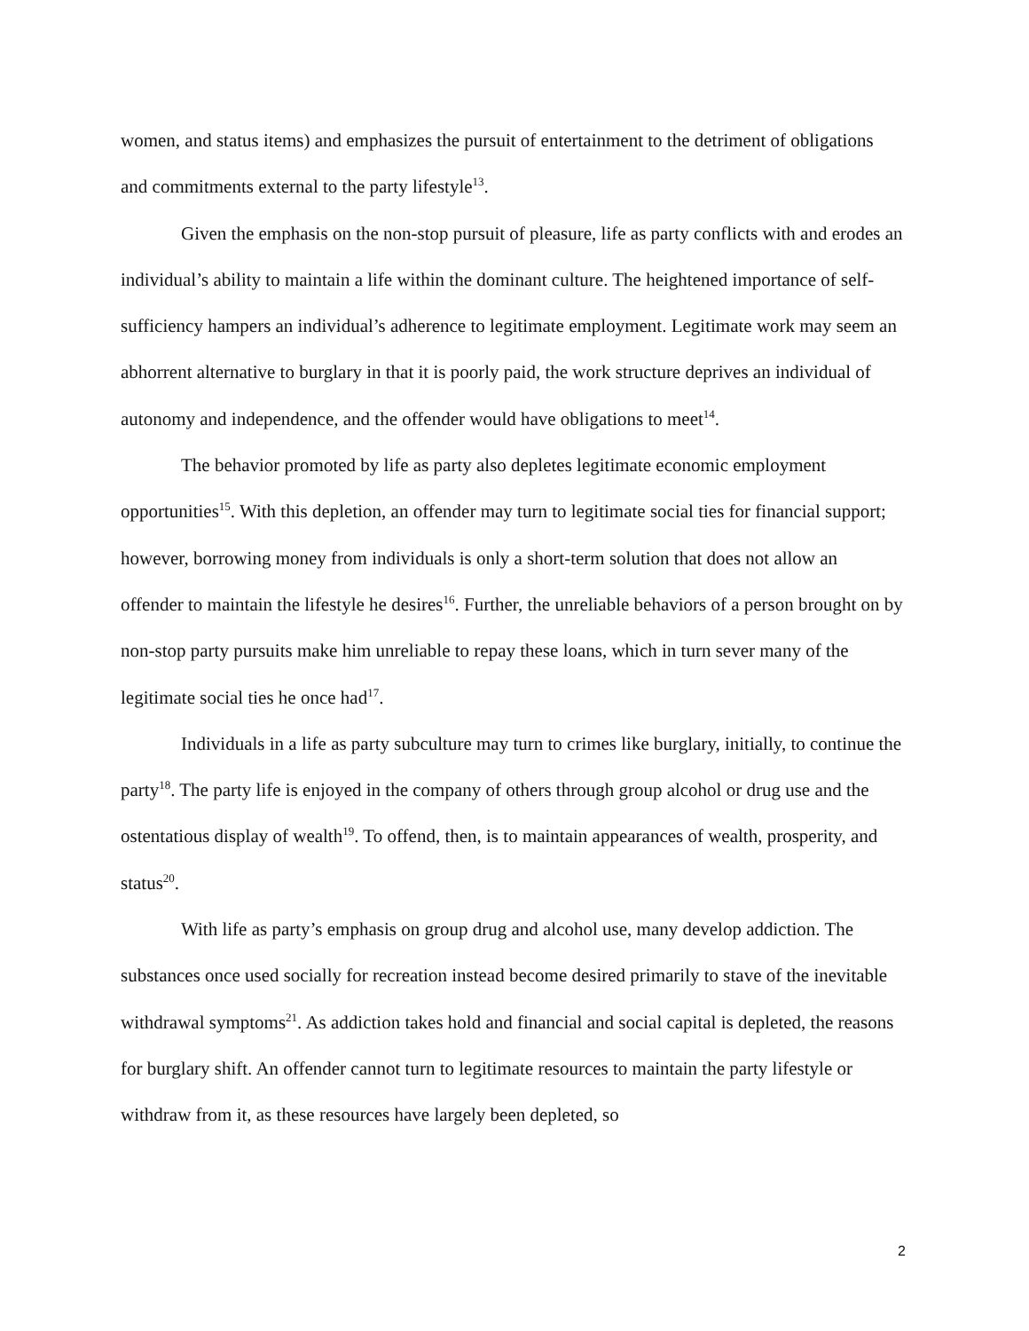women, and status items) and emphasizes the pursuit of entertainment to the detriment of obligations and commitments external to the party lifestyle<sup>13</sup>.
Given the emphasis on the non-stop pursuit of pleasure, life as party conflicts with and erodes an individual’s ability to maintain a life within the dominant culture. The heightened importance of self-sufficiency hampers an individual’s adherence to legitimate employment. Legitimate work may seem an abhorrent alternative to burglary in that it is poorly paid, the work structure deprives an individual of autonomy and independence, and the offender would have obligations to meet<sup>14</sup>.
The behavior promoted by life as party also depletes legitimate economic employment opportunities<sup>15</sup>. With this depletion, an offender may turn to legitimate social ties for financial support; however, borrowing money from individuals is only a short-term solution that does not allow an offender to maintain the lifestyle he desires<sup>16</sup>. Further, the unreliable behaviors of a person brought on by non-stop party pursuits make him unreliable to repay these loans, which in turn sever many of the legitimate social ties he once had<sup>17</sup>.
Individuals in a life as party subculture may turn to crimes like burglary, initially, to continue the party<sup>18</sup>. The party life is enjoyed in the company of others through group alcohol or drug use and the ostentatious display of wealth<sup>19</sup>. To offend, then, is to maintain appearances of wealth, prosperity, and status<sup>20</sup>.
With life as party’s emphasis on group drug and alcohol use, many develop addiction. The substances once used socially for recreation instead become desired primarily to stave of the inevitable withdrawal symptoms<sup>21</sup>. As addiction takes hold and financial and social capital is depleted, the reasons for burglary shift. An offender cannot turn to legitimate resources to maintain the party lifestyle or withdraw from it, as these resources have largely been depleted, so
2